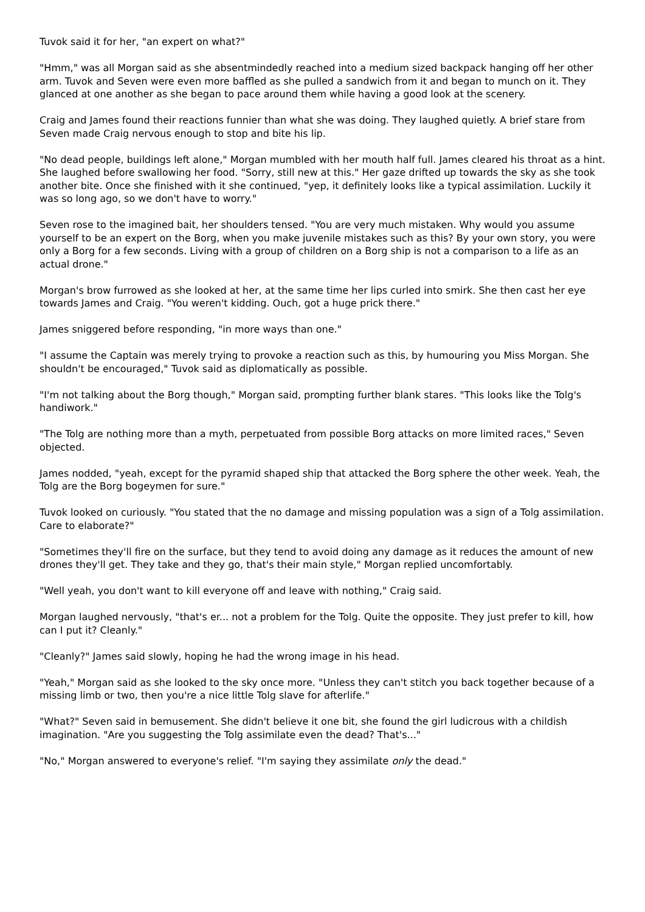Tuvok said it for her, "an expert on what?"
"Hmm," was all Morgan said as she absentmindedly reached into a medium sized backpack hanging off her other arm. Tuvok and Seven were even more baffled as she pulled a sandwich from it and began to munch on it. They glanced at one another as she began to pace around them while having a good look at the scenery.
Craig and James found their reactions funnier than what she was doing. They laughed quietly. A brief stare from Seven made Craig nervous enough to stop and bite his lip.
"No dead people, buildings left alone," Morgan mumbled with her mouth half full. James cleared his throat as a hint. She laughed before swallowing her food. "Sorry, still new at this." Her gaze drifted up towards the sky as she took another bite. Once she finished with it she continued, "yep, it definitely looks like a typical assimilation. Luckily it was so long ago, so we don't have to worry."
Seven rose to the imagined bait, her shoulders tensed. "You are very much mistaken. Why would you assume yourself to be an expert on the Borg, when you make juvenile mistakes such as this? By your own story, you were only a Borg for a few seconds. Living with a group of children on a Borg ship is not a comparison to a life as an actual drone."
Morgan's brow furrowed as she looked at her, at the same time her lips curled into smirk. She then cast her eye towards James and Craig. "You weren't kidding. Ouch, got a huge prick there."
James sniggered before responding, "in more ways than one."
"I assume the Captain was merely trying to provoke a reaction such as this, by humouring you Miss Morgan. She shouldn't be encouraged," Tuvok said as diplomatically as possible.
"I'm not talking about the Borg though," Morgan said, prompting further blank stares. "This looks like the Tolg's handiwork."
"The Tolg are nothing more than a myth, perpetuated from possible Borg attacks on more limited races," Seven objected.
James nodded, "yeah, except for the pyramid shaped ship that attacked the Borg sphere the other week. Yeah, the Tolg are the Borg bogeymen for sure."
Tuvok looked on curiously. "You stated that the no damage and missing population was a sign of a Tolg assimilation. Care to elaborate?"
"Sometimes they'll fire on the surface, but they tend to avoid doing any damage as it reduces the amount of new drones they'll get. They take and they go, that's their main style," Morgan replied uncomfortably.
"Well yeah, you don't want to kill everyone off and leave with nothing," Craig said.
Morgan laughed nervously, "that's er... not a problem for the Tolg. Quite the opposite. They just prefer to kill, how can I put it? Cleanly."
"Cleanly?" James said slowly, hoping he had the wrong image in his head.
"Yeah," Morgan said as she looked to the sky once more. "Unless they can't stitch you back together because of a missing limb or two, then you're a nice little Tolg slave for afterlife."
"What?" Seven said in bemusement. She didn't believe it one bit, she found the girl ludicrous with a childish imagination. "Are you suggesting the Tolg assimilate even the dead? That's..."
"No," Morgan answered to everyone's relief. "I'm saying they assimilate only the dead."